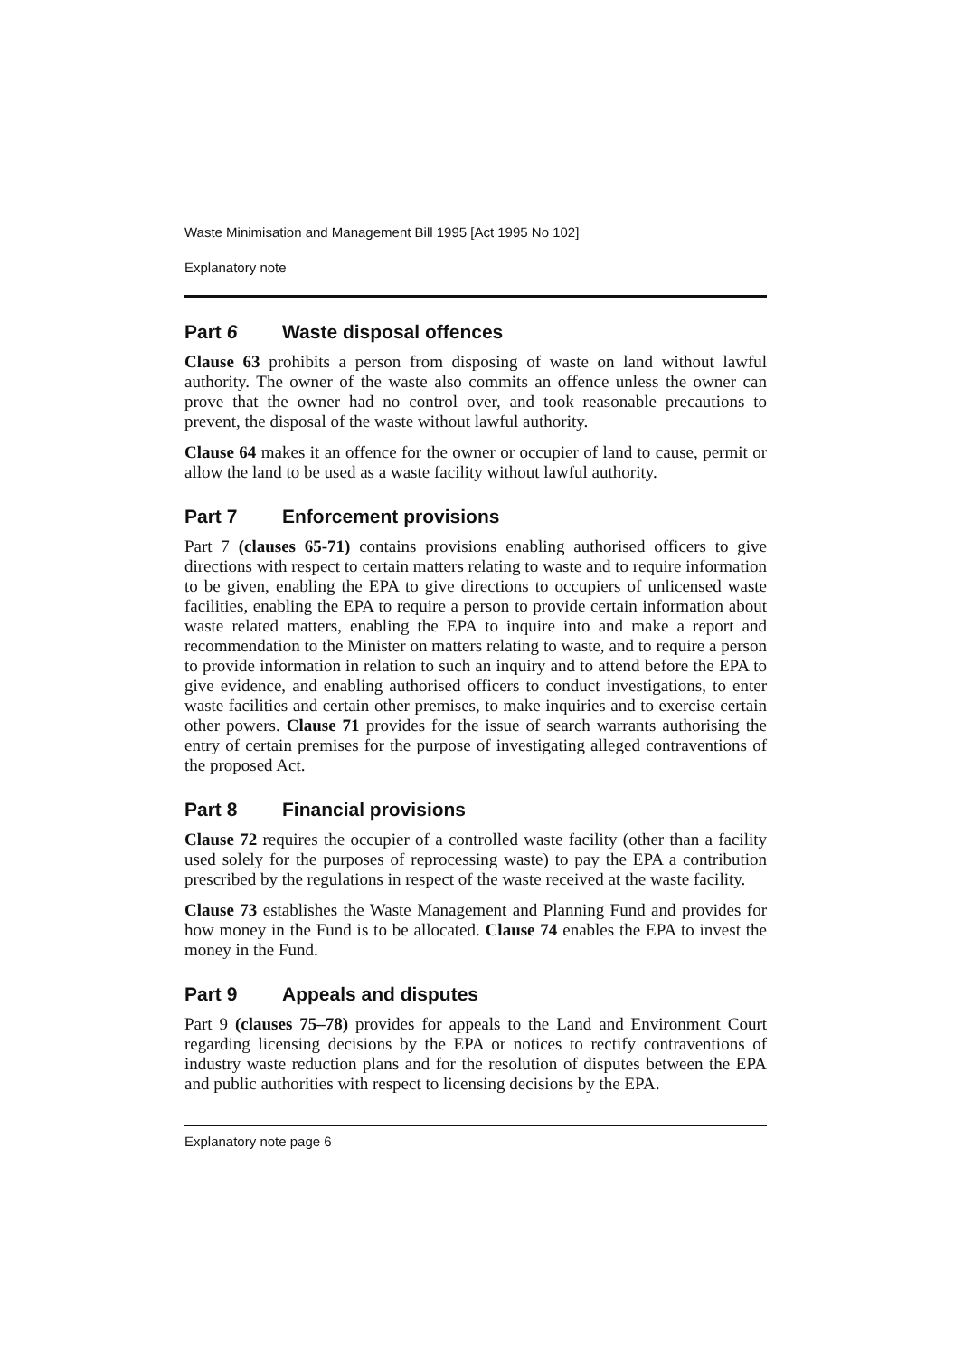Waste Minimisation and Management Bill 1995 [Act 1995 No 102]
Explanatory note
Part 6 Waste disposal offences
Clause 63 prohibits a person from disposing of waste on land without lawful authority. The owner of the waste also commits an offence unless the owner can prove that the owner had no control over, and took reasonable precautions to prevent, the disposal of the waste without lawful authority.
Clause 64 makes it an offence for the owner or occupier of land to cause, permit or allow the land to be used as a waste facility without lawful authority.
Part 7 Enforcement provisions
Part 7 (clauses 65-71) contains provisions enabling authorised officers to give directions with respect to certain matters relating to waste and to require information to be given, enabling the EPA to give directions to occupiers of unlicensed waste facilities, enabling the EPA to require a person to provide certain information about waste related matters, enabling the EPA to inquire into and make a report and recommendation to the Minister on matters relating to waste, and to require a person to provide information in relation to such an inquiry and to attend before the EPA to give evidence, and enabling authorised officers to conduct investigations, to enter waste facilities and certain other premises, to make inquiries and to exercise certain other powers. Clause 71 provides for the issue of search warrants authorising the entry of certain premises for the purpose of investigating alleged contraventions of the proposed Act.
Part 8 Financial provisions
Clause 72 requires the occupier of a controlled waste facility (other than a facility used solely for the purposes of reprocessing waste) to pay the EPA a contribution prescribed by the regulations in respect of the waste received at the waste facility.
Clause 73 establishes the Waste Management and Planning Fund and provides for how money in the Fund is to be allocated. Clause 74 enables the EPA to invest the money in the Fund.
Part 9 Appeals and disputes
Part 9 (clauses 75–78) provides for appeals to the Land and Environment Court regarding licensing decisions by the EPA or notices to rectify contraventions of industry waste reduction plans and for the resolution of disputes between the EPA and public authorities with respect to licensing decisions by the EPA.
Explanatory note page 6